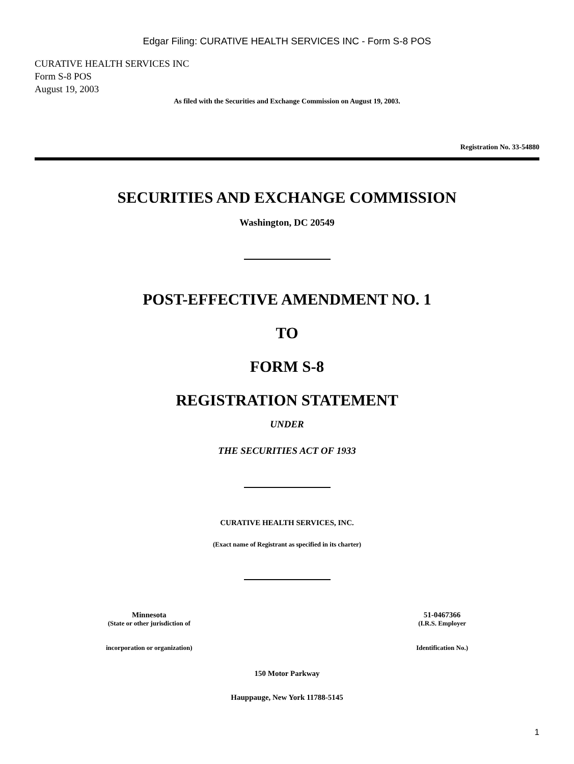Edgar Filing: CURATIVE HEALTH SERVICES INC - Form S-8 POS
CURATIVE HEALTH SERVICES INC
Form S-8 POS
August 19, 2003
As filed with the Securities and Exchange Commission on August 19, 2003.
Registration No. 33-54880
SECURITIES AND EXCHANGE COMMISSION
Washington, DC 20549
POST-EFFECTIVE AMENDMENT NO. 1
TO
FORM S-8
REGISTRATION STATEMENT
UNDER
THE SECURITIES ACT OF 1933
CURATIVE HEALTH SERVICES, INC.
(Exact name of Registrant as specified in its charter)
Minnesota
(State or other jurisdiction of
incorporation or organization)
51-0467366
(I.R.S. Employer
Identification No.)
150 Motor Parkway
Hauppauge, New York 11788-5145
1